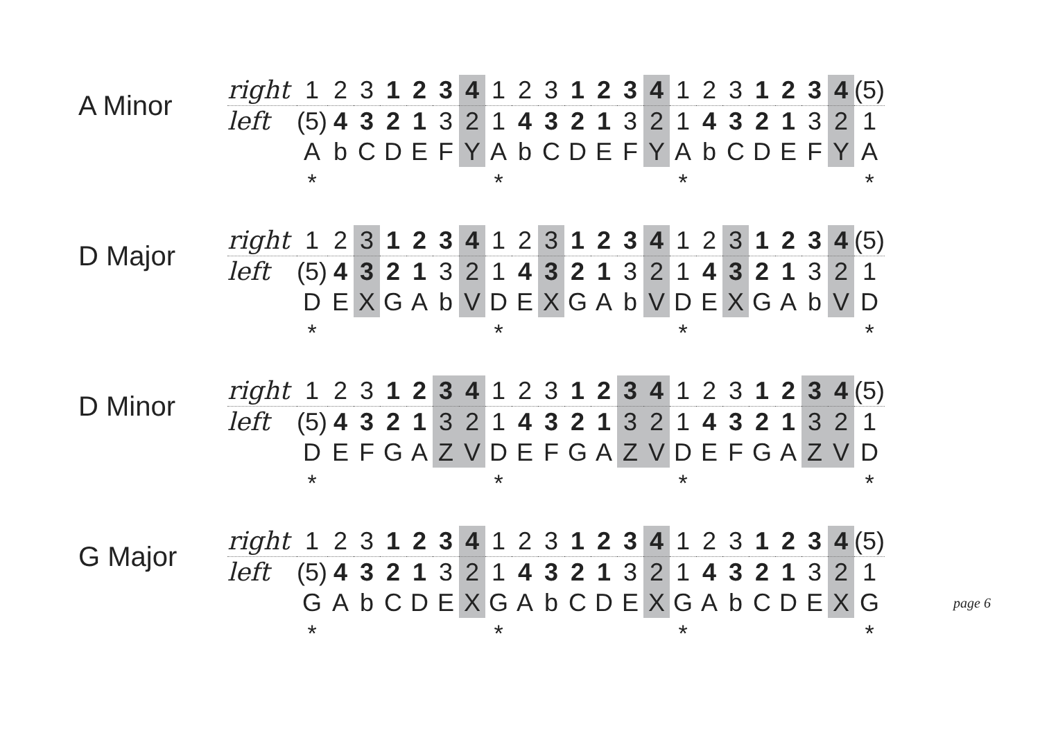A Minor
| right | 1 | 2 | 3 | 1 | 2 | 3 | 4 | 1 | 2 | 3 | 1 | 2 | 3 | 4 | 1 | 2 | 3 | 1 | 2 | 3 | 4 | (5) |
| left | (5) | 4 | 3 | 2 | 1 | 3 | 2 | 1 | 4 | 3 | 2 | 1 | 3 | 2 | 1 | 4 | 3 | 2 | 1 | 3 | 2 | 1 |
| | A | b | C | D | E | F | Y | A | b | C | D | E | F | Y | A | b | C | D | E | F | Y | A |
| | * | | | | | | | * | | | | | | | * | | | | | | | * |
D Major
| right | 1 | 2 | 3 | 1 | 2 | 3 | 4 | 1 | 2 | 3 | 1 | 2 | 3 | 4 | 1 | 2 | 3 | 1 | 2 | 3 | 4 | (5) |
| left | (5) | 4 | 3 | 2 | 1 | 3 | 2 | 1 | 4 | 3 | 2 | 1 | 3 | 2 | 1 | 4 | 3 | 2 | 1 | 3 | 2 | 1 |
| | D | E | X | G | A | b | V | D | E | X | G | A | b | V | D | E | X | G | A | b | V | D |
| | * | | | | | | | * | | | | | | | * | | | | | | | * |
D Minor
| right | 1 | 2 | 3 | 1 | 2 | 3 | 4 | 1 | 2 | 3 | 1 | 2 | 3 | 4 | 1 | 2 | 3 | 1 | 2 | 3 | 4 | (5) |
| left | (5) | 4 | 3 | 2 | 1 | 3 | 2 | 1 | 4 | 3 | 2 | 1 | 3 | 2 | 1 | 4 | 3 | 2 | 1 | 3 | 2 | 1 |
| | D | E | F | G | A | Z | V | D | E | F | G | A | Z | V | D | E | F | G | A | Z | V | D |
| | * | | | | | | | * | | | | | | | * | | | | | | | * |
G Major
| right | 1 | 2 | 3 | 1 | 2 | 3 | 4 | 1 | 2 | 3 | 1 | 2 | 3 | 4 | 1 | 2 | 3 | 1 | 2 | 3 | 4 | (5) |
| left | (5) | 4 | 3 | 2 | 1 | 3 | 2 | 1 | 4 | 3 | 2 | 1 | 3 | 2 | 1 | 4 | 3 | 2 | 1 | 3 | 2 | 1 |
| | G | A | b | C | D | E | X | G | A | b | C | D | E | X | G | A | b | C | D | E | X | G |
| | * | | | | | | | * | | | | | | | * | | | | | | | * |
page 6